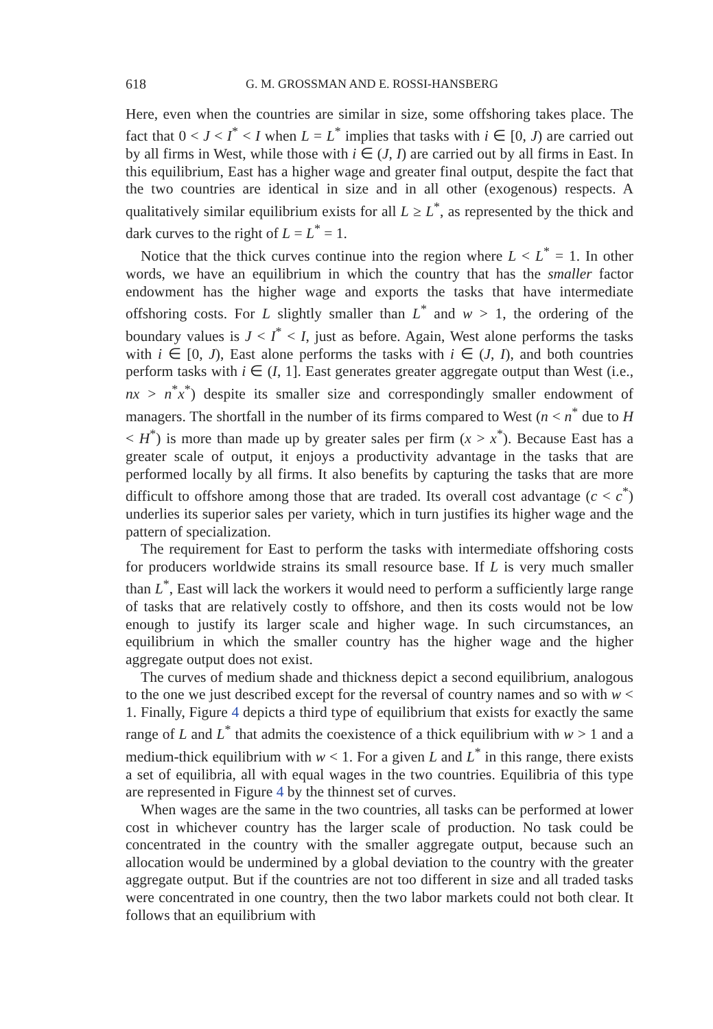618 G. M. GROSSMAN AND E. ROSSI-HANSBERG
Here, even when the countries are similar in size, some offshoring takes place. The fact that 0 < J < I<sup>*</sup> < I when L = L<sup>*</sup> implies that tasks with i ∈ [0, J) are carried out by all firms in West, while those with i ∈ (J, I) are carried out by all firms in East. In this equilibrium, East has a higher wage and greater final output, despite the fact that the two countries are identical in size and in all other (exogenous) respects. A qualitatively similar equilibrium exists for all L ≥ L<sup>*</sup>, as represented by the thick and dark curves to the right of L = L<sup>*</sup> = 1.
Notice that the thick curves continue into the region where L < L<sup>*</sup> = 1. In other words, we have an equilibrium in which the country that has the smaller factor endowment has the higher wage and exports the tasks that have intermediate offshoring costs. For L slightly smaller than L<sup>*</sup> and w > 1, the ordering of the boundary values is J < I<sup>*</sup> < I, just as before. Again, West alone performs the tasks with i ∈ [0, J), East alone performs the tasks with i ∈ (J, I), and both countries perform tasks with i ∈ (I, 1]. East generates greater aggregate output than West (i.e., nx > n<sup>*</sup>x<sup>*</sup>) despite its smaller size and correspondingly smaller endowment of managers. The shortfall in the number of its firms compared to West (n < n<sup>*</sup> due to H < H<sup>*</sup>) is more than made up by greater sales per firm (x > x<sup>*</sup>). Because East has a greater scale of output, it enjoys a productivity advantage in the tasks that are performed locally by all firms. It also benefits by capturing the tasks that are more difficult to offshore among those that are traded. Its overall cost advantage (c < c<sup>*</sup>) underlies its superior sales per variety, which in turn justifies its higher wage and the pattern of specialization.
The requirement for East to perform the tasks with intermediate offshoring costs for producers worldwide strains its small resource base. If L is very much smaller than L<sup>*</sup>, East will lack the workers it would need to perform a sufficiently large range of tasks that are relatively costly to offshore, and then its costs would not be low enough to justify its larger scale and higher wage. In such circumstances, an equilibrium in which the smaller country has the higher wage and the higher aggregate output does not exist.
The curves of medium shade and thickness depict a second equilibrium, analogous to the one we just described except for the reversal of country names and so with w < 1. Finally, Figure 4 depicts a third type of equilibrium that exists for exactly the same range of L and L<sup>*</sup> that admits the coexistence of a thick equilibrium with w > 1 and a medium-thick equilibrium with w < 1. For a given L and L<sup>*</sup> in this range, there exists a set of equilibria, all with equal wages in the two countries. Equilibria of this type are represented in Figure 4 by the thinnest set of curves.
When wages are the same in the two countries, all tasks can be performed at lower cost in whichever country has the larger scale of production. No task could be concentrated in the country with the smaller aggregate output, because such an allocation would be undermined by a global deviation to the country with the greater aggregate output. But if the countries are not too different in size and all traded tasks were concentrated in one country, then the two labor markets could not both clear. It follows that an equilibrium with